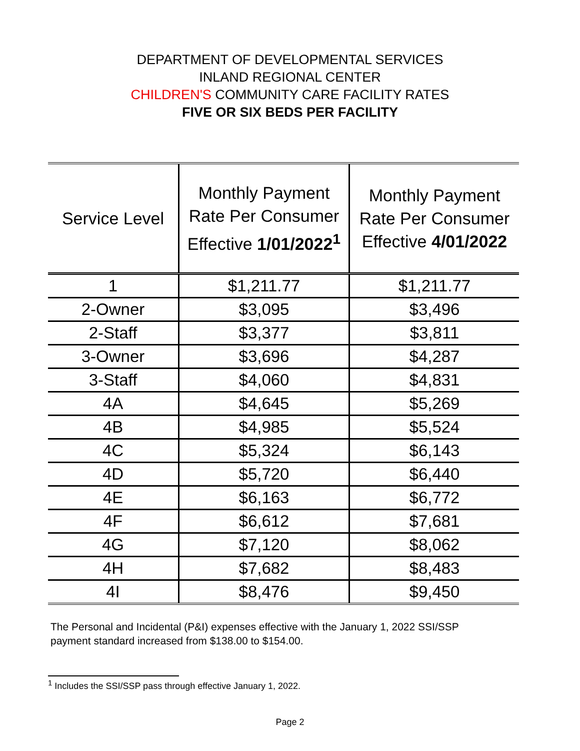DEPARTMENT OF DEVELOPMENTAL SERVICES
INLAND REGIONAL CENTER
CHILDREN'S COMMUNITY CARE FACILITY RATES
FIVE OR SIX BEDS PER FACILITY
| Service Level | Monthly Payment Rate Per Consumer Effective 1/01/2022<sup>1</sup> | Monthly Payment Rate Per Consumer Effective 4/01/2022 |
| --- | --- | --- |
| 1 | $1,211.77 | $1,211.77 |
| 2-Owner | $3,095 | $3,496 |
| 2-Staff | $3,377 | $3,811 |
| 3-Owner | $3,696 | $4,287 |
| 3-Staff | $4,060 | $4,831 |
| 4A | $4,645 | $5,269 |
| 4B | $4,985 | $5,524 |
| 4C | $5,324 | $6,143 |
| 4D | $5,720 | $6,440 |
| 4E | $6,163 | $6,772 |
| 4F | $6,612 | $7,681 |
| 4G | $7,120 | $8,062 |
| 4H | $7,682 | $8,483 |
| 4I | $8,476 | $9,450 |
The Personal and Incidental (P&I) expenses effective with the January 1, 2022 SSI/SSP payment standard increased from $138.00 to $154.00.
<sup>1</sup> Includes the SSI/SSP pass through effective January 1, 2022.
Page 2